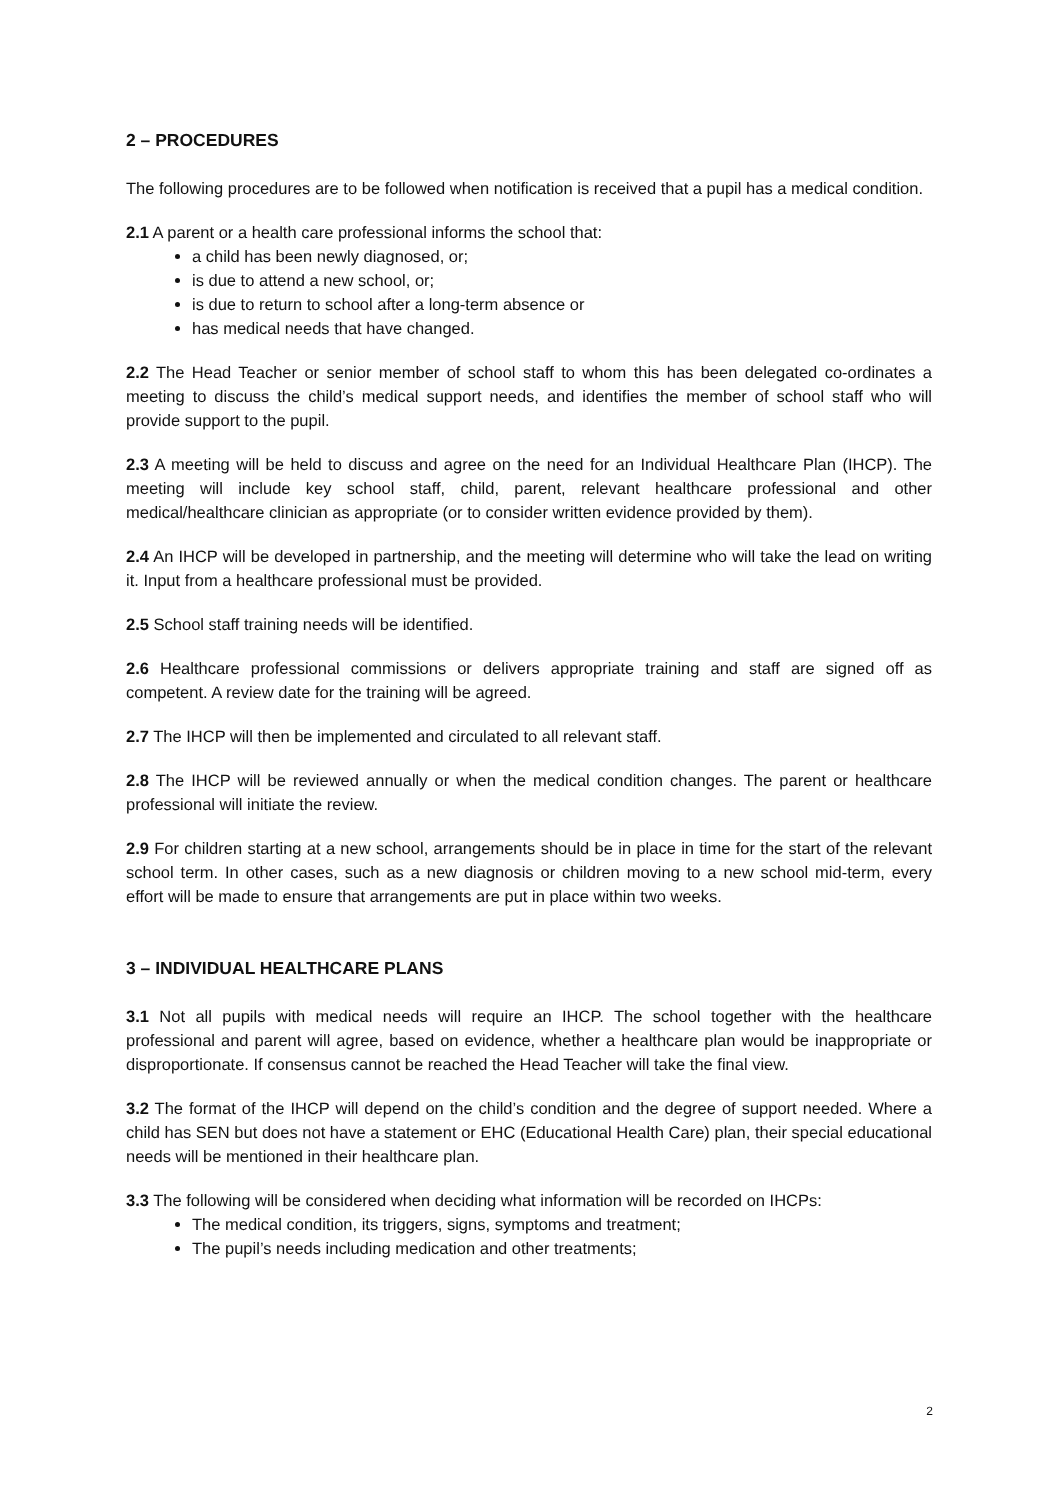2 – PROCEDURES
The following procedures are to be followed when notification is received that a pupil has a medical condition.
2.1 A parent or a health care professional informs the school that:
a child has been newly diagnosed, or;
is due to attend a new school, or;
is due to return to school after a long-term absence or
has medical needs that have changed.
2.2 The Head Teacher or senior member of school staff to whom this has been delegated co-ordinates a meeting to discuss the child’s medical support needs, and identifies the member of school staff who will provide support to the pupil.
2.3 A meeting will be held to discuss and agree on the need for an Individual Healthcare Plan (IHCP). The meeting will include key school staff, child, parent, relevant healthcare professional and other medical/healthcare clinician as appropriate (or to consider written evidence provided by them).
2.4 An IHCP will be developed in partnership, and the meeting will determine who will take the lead on writing it. Input from a healthcare professional must be provided.
2.5 School staff training needs will be identified.
2.6 Healthcare professional commissions or delivers appropriate training and staff are signed off as competent. A review date for the training will be agreed.
2.7 The IHCP will then be implemented and circulated to all relevant staff.
2.8 The IHCP will be reviewed annually or when the medical condition changes. The parent or healthcare professional will initiate the review.
2.9 For children starting at a new school, arrangements should be in place in time for the start of the relevant school term. In other cases, such as a new diagnosis or children moving to a new school mid-term, every effort will be made to ensure that arrangements are put in place within two weeks.
3 – INDIVIDUAL HEALTHCARE PLANS
3.1 Not all pupils with medical needs will require an IHCP. The school together with the healthcare professional and parent will agree, based on evidence, whether a healthcare plan would be inappropriate or disproportionate. If consensus cannot be reached the Head Teacher will take the final view.
3.2 The format of the IHCP will depend on the child’s condition and the degree of support needed. Where a child has SEN but does not have a statement or EHC (Educational Health Care) plan, their special educational needs will be mentioned in their healthcare plan.
3.3 The following will be considered when deciding what information will be recorded on IHCPs:
The medical condition, its triggers, signs, symptoms and treatment;
The pupil’s needs including medication and other treatments;
2